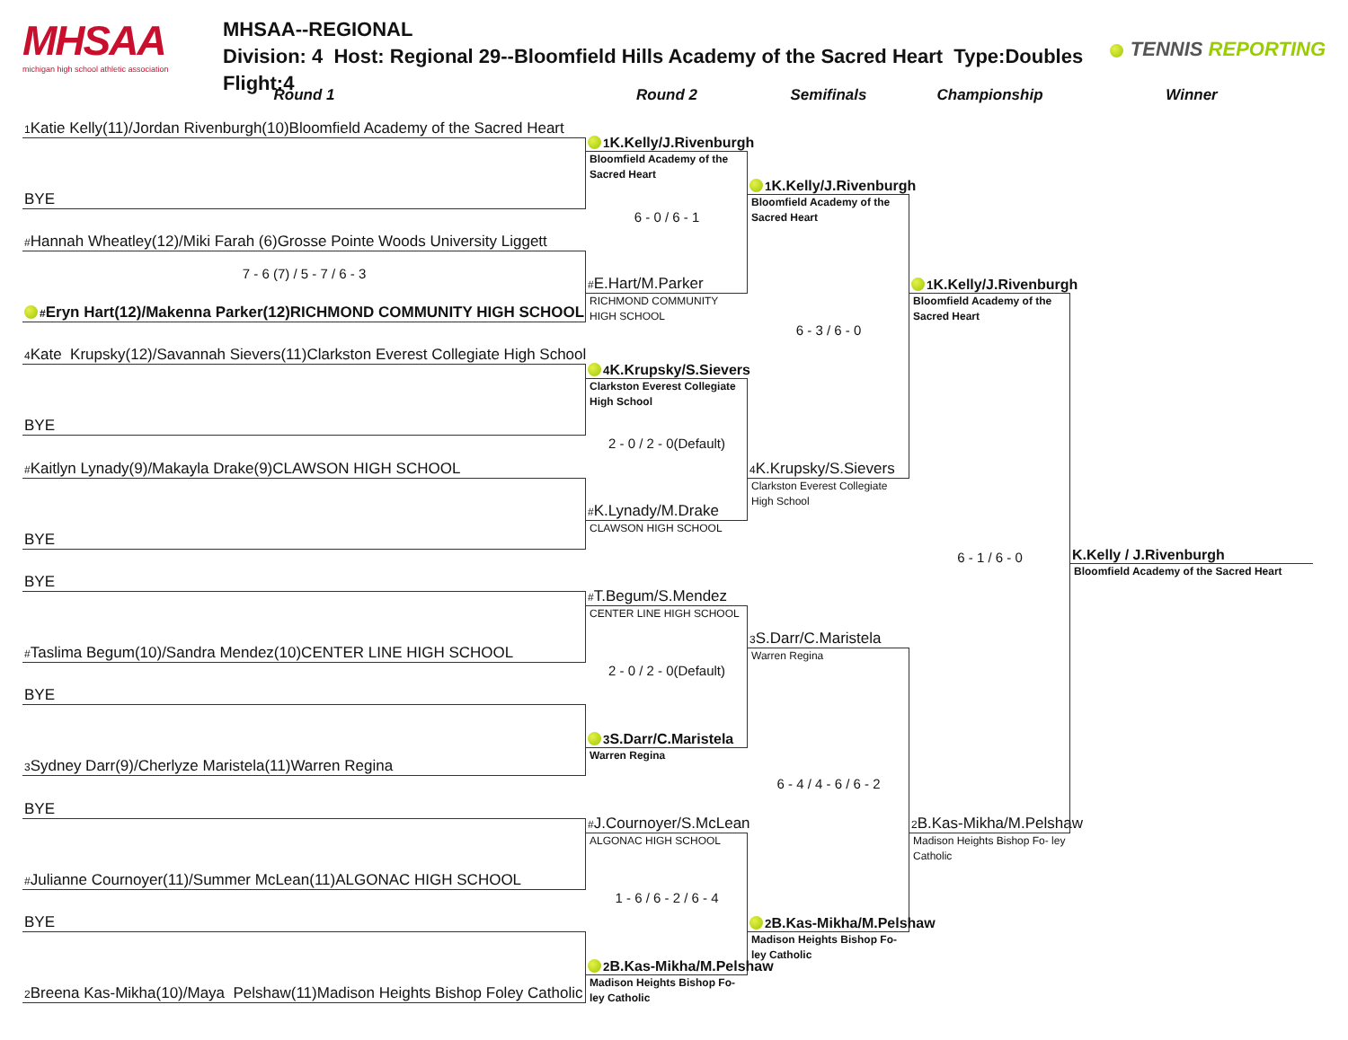MHSAA
michigan high school athletic association
MHSAA--REGIONAL
Division: 4 Host: Regional 29--Bloomfield Hills Academy of the Sacred Heart Type:Doubles Flight:4
TENNIS REPORTING
Round 1
Round 2
Semifinals
Championship
Winner
1 Katie Kelly(11)/Jordan Rivenburgh(10)Bloomfield Academy of the Sacred Heart
1 K.Kelly/J.Rivenburgh
Bloomfield Academy of the Sacred Heart
1 K.Kelly/J.Rivenburgh
Bloomfield Academy of the Sacred Heart
BYE
6 - 0 / 6 - 1
#Hannah Wheatley(12)/Miki Farah (6)Grosse Pointe Woods University Liggett
7 - 6 (7) / 5 - 7 / 6 - 3
1 K.Kelly/J.Rivenburgh
Bloomfield Academy of the Sacred Heart
#E.Hart/M.Parker
RICHMOND COMMUNITY HIGH SCHOOL
#Eryn Hart(12)/Makenna Parker(12)RICHMOND COMMUNITY HIGH SCHOOL
6 - 3 / 6 - 0
4 Kate Krupsky(12)/Savannah Sievers(11)Clarkston Everest Collegiate High School
4 K.Krupsky/S.Sievers
Clarkston Everest Collegiate High School
BYE
2 - 0 / 2 - 0(Default)
#Kaitlyn Lynady(9)/Makayla Drake(9)CLAWSON HIGH SCHOOL
4 K.Krupsky/S.Sievers
Clarkston Everest Collegiate High School
#K.Lynady/M.Drake
CLAWSON HIGH SCHOOL
BYE
K.Kelly / J.Rivenburgh
Bloomfield Academy of the Sacred Heart
6 - 1 / 6 - 0
BYE
#T.Begum/S.Mendez
CENTER LINE HIGH SCHOOL
#Taslima Begum(10)/Sandra Mendez(10)CENTER LINE HIGH SCHOOL
3 S.Darr/C.Maristela
Warren Regina
2 - 0 / 2 - 0(Default)
BYE
3 S.Darr/C.Maristela
Warren Regina
3 Sydney Darr(9)/Cherlyze Maristela(11)Warren Regina
6 - 4 / 4 - 6 / 6 - 2
BYE
2 B.Kas-Mikha/M.Pelshaw
Madison Heights Bishop Fo- ley Catholic
#J.Cournoyer/S.McLean
ALGONAC HIGH SCHOOL
#Julianne Cournoyer(11)/Summer McLean(11)ALGONAC HIGH SCHOOL
1 - 6 / 6 - 2 / 6 - 4
BYE
2 B.Kas-Mikha/M.Pelshaw
Madison Heights Bishop Fo- ley Catholic
2 B.Kas-Mikha/M.Pelshaw
Madison Heights Bishop Fo- ley Catholic
2 Breena Kas-Mikha(10)/Maya Pelshaw(11)Madison Heights Bishop Foley Catholic